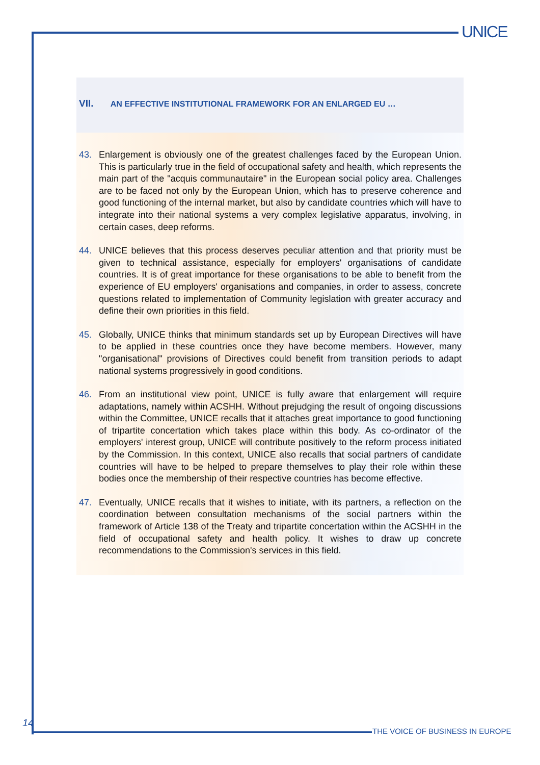UNICE
VII. AN EFFECTIVE INSTITUTIONAL FRAMEWORK FOR AN ENLARGED EU …
43. Enlargement is obviously one of the greatest challenges faced by the European Union. This is particularly true in the field of occupational safety and health, which represents the main part of the "acquis communautaire" in the European social policy area. Challenges are to be faced not only by the European Union, which has to preserve coherence and good functioning of the internal market, but also by candidate countries which will have to integrate into their national systems a very complex legislative apparatus, involving, in certain cases, deep reforms.
44. UNICE believes that this process deserves peculiar attention and that priority must be given to technical assistance, especially for employers' organisations of candidate countries. It is of great importance for these organisations to be able to benefit from the experience of EU employers' organisations and companies, in order to assess, concrete questions related to implementation of Community legislation with greater accuracy and define their own priorities in this field.
45. Globally, UNICE thinks that minimum standards set up by European Directives will have to be applied in these countries once they have become members. However, many "organisational" provisions of Directives could benefit from transition periods to adapt national systems progressively in good conditions.
46. From an institutional view point, UNICE is fully aware that enlargement will require adaptations, namely within ACSHH. Without prejudging the result of ongoing discussions within the Committee, UNICE recalls that it attaches great importance to good functioning of tripartite concertation which takes place within this body. As co-ordinator of the employers' interest group, UNICE will contribute positively to the reform process initiated by the Commission. In this context, UNICE also recalls that social partners of candidate countries will have to be helped to prepare themselves to play their role within these bodies once the membership of their respective countries has become effective.
47. Eventually, UNICE recalls that it wishes to initiate, with its partners, a reflection on the coordination between consultation mechanisms of the social partners within the framework of Article 138 of the Treaty and tripartite concertation within the ACSHH in the field of occupational safety and health policy. It wishes to draw up concrete recommendations to the Commission's services in this field.
14
THE VOICE OF BUSINESS IN EUROPE